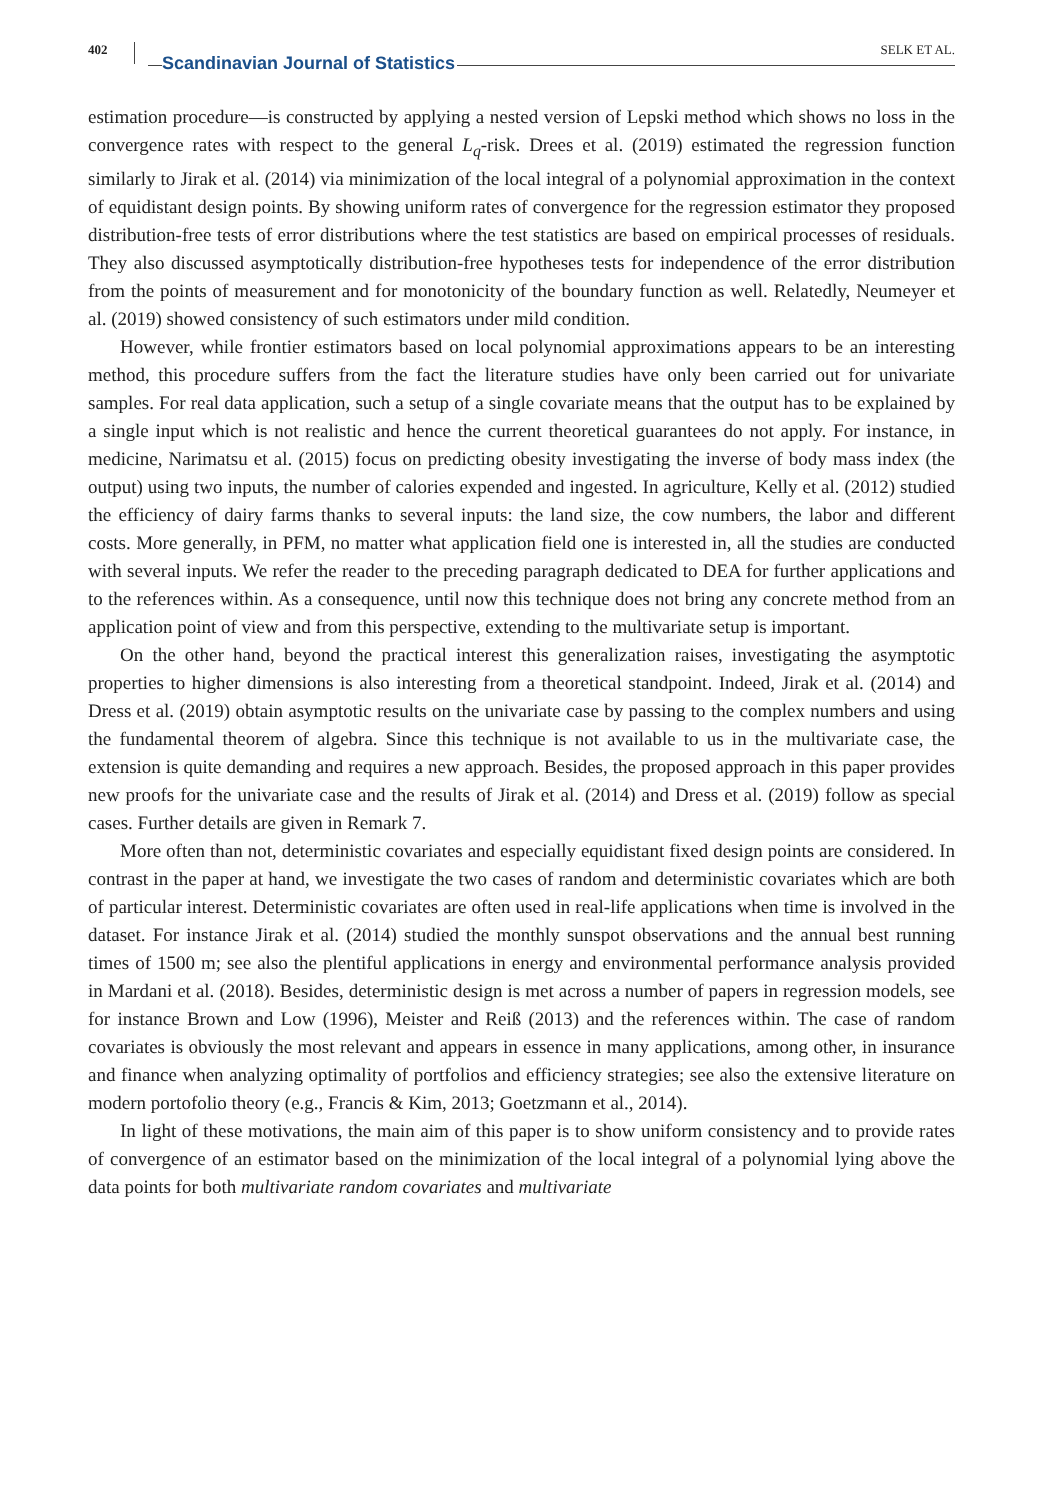402
Scandinavian Journal of Statistics
SELK ET AL.
estimation procedure—is constructed by applying a nested version of Lepski method which shows no loss in the convergence rates with respect to the general L<sub>q</sub>-risk. Drees et al. (2019) estimated the regression function similarly to Jirak et al. (2014) via minimization of the local integral of a polynomial approximation in the context of equidistant design points. By showing uniform rates of convergence for the regression estimator they proposed distribution-free tests of error distributions where the test statistics are based on empirical processes of residuals. They also discussed asymptotically distribution-free hypotheses tests for independence of the error distribution from the points of measurement and for monotonicity of the boundary function as well. Relatedly, Neumeyer et al. (2019) showed consistency of such estimators under mild condition.
However, while frontier estimators based on local polynomial approximations appears to be an interesting method, this procedure suffers from the fact the literature studies have only been carried out for univariate samples. For real data application, such a setup of a single covariate means that the output has to be explained by a single input which is not realistic and hence the current theoretical guarantees do not apply. For instance, in medicine, Narimatsu et al. (2015) focus on predicting obesity investigating the inverse of body mass index (the output) using two inputs, the number of calories expended and ingested. In agriculture, Kelly et al. (2012) studied the efficiency of dairy farms thanks to several inputs: the land size, the cow numbers, the labor and different costs. More generally, in PFM, no matter what application field one is interested in, all the studies are conducted with several inputs. We refer the reader to the preceding paragraph dedicated to DEA for further applications and to the references within. As a consequence, until now this technique does not bring any concrete method from an application point of view and from this perspective, extending to the multivariate setup is important.
On the other hand, beyond the practical interest this generalization raises, investigating the asymptotic properties to higher dimensions is also interesting from a theoretical standpoint. Indeed, Jirak et al. (2014) and Dress et al. (2019) obtain asymptotic results on the univariate case by passing to the complex numbers and using the fundamental theorem of algebra. Since this technique is not available to us in the multivariate case, the extension is quite demanding and requires a new approach. Besides, the proposed approach in this paper provides new proofs for the univariate case and the results of Jirak et al. (2014) and Dress et al. (2019) follow as special cases. Further details are given in Remark 7.
More often than not, deterministic covariates and especially equidistant fixed design points are considered. In contrast in the paper at hand, we investigate the two cases of random and deterministic covariates which are both of particular interest. Deterministic covariates are often used in real-life applications when time is involved in the dataset. For instance Jirak et al. (2014) studied the monthly sunspot observations and the annual best running times of 1500 m; see also the plentiful applications in energy and environmental performance analysis provided in Mardani et al. (2018). Besides, deterministic design is met across a number of papers in regression models, see for instance Brown and Low (1996), Meister and Reiß (2013) and the references within. The case of random covariates is obviously the most relevant and appears in essence in many applications, among other, in insurance and finance when analyzing optimality of portfolios and efficiency strategies; see also the extensive literature on modern portofolio theory (e.g., Francis & Kim, 2013; Goetzmann et al., 2014).
In light of these motivations, the main aim of this paper is to show uniform consistency and to provide rates of convergence of an estimator based on the minimization of the local integral of a polynomial lying above the data points for both multivariate random covariates and multivariate